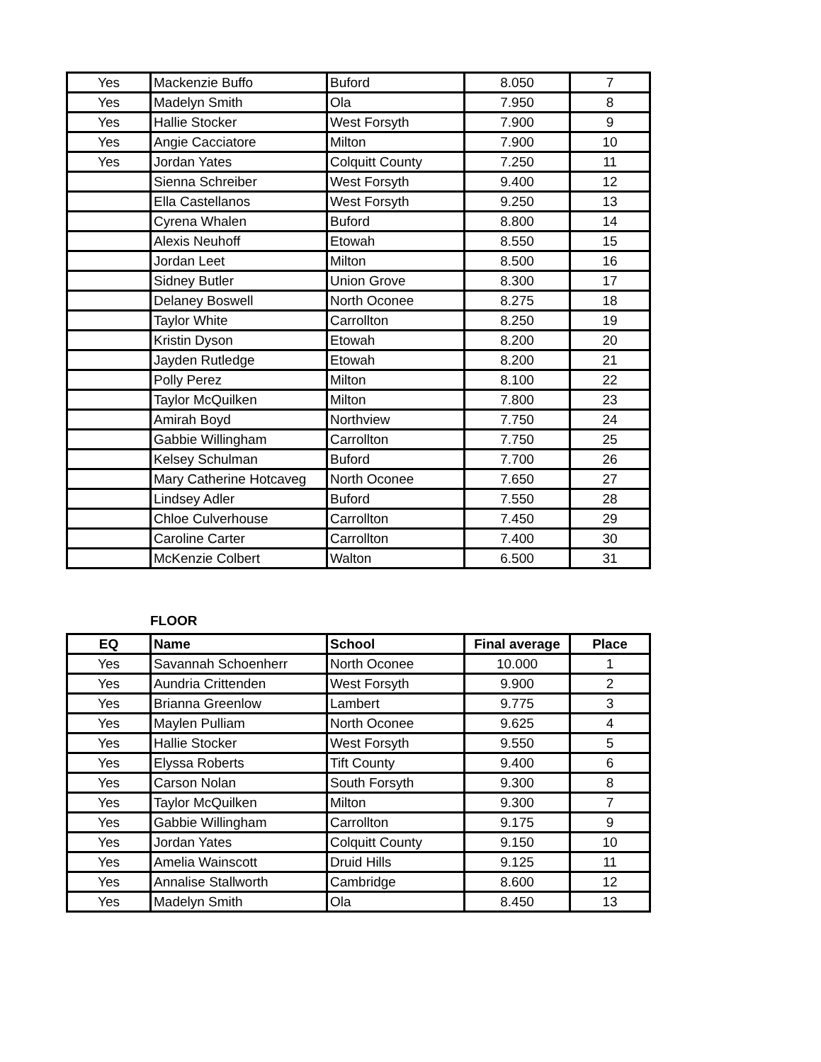| Yes | Mackenzie Buffo | Buford | 8.050 | 7 |
| Yes | Madelyn Smith | Ola | 7.950 | 8 |
| Yes | Hallie Stocker | West Forsyth | 7.900 | 9 |
| Yes | Angie Cacciatore | Milton | 7.900 | 10 |
| Yes | Jordan Yates | Colquitt County | 7.250 | 11 |
| | Sienna Schreiber | West Forsyth | 9.400 | 12 |
| | Ella Castellanos | West Forsyth | 9.250 | 13 |
| | Cyrena Whalen | Buford | 8.800 | 14 |
| | Alexis Neuhoff | Etowah | 8.550 | 15 |
| | Jordan Leet | Milton | 8.500 | 16 |
| | Sidney Butler | Union Grove | 8.300 | 17 |
| | Delaney Boswell | North Oconee | 8.275 | 18 |
| | Taylor White | Carrollton | 8.250 | 19 |
| | Kristin Dyson | Etowah | 8.200 | 20 |
| | Jayden Rutledge | Etowah | 8.200 | 21 |
| | Polly Perez | Milton | 8.100 | 22 |
| | Taylor McQuilken | Milton | 7.800 | 23 |
| | Amirah Boyd | Northview | 7.750 | 24 |
| | Gabbie Willingham | Carrollton | 7.750 | 25 |
| | Kelsey Schulman | Buford | 7.700 | 26 |
| | Mary Catherine Hotcaveg | North Oconee | 7.650 | 27 |
| | Lindsey Adler | Buford | 7.550 | 28 |
| | Chloe Culverhouse | Carrollton | 7.450 | 29 |
| | Caroline Carter | Carrollton | 7.400 | 30 |
| | McKenzie Colbert | Walton | 6.500 | 31 |
FLOOR
| EQ | Name | School | Final average | Place |
| --- | --- | --- | --- | --- |
| Yes | Savannah Schoenherr | North Oconee | 10.000 | 1 |
| Yes | Aundria Crittenden | West Forsyth | 9.900 | 2 |
| Yes | Brianna Greenlow | Lambert | 9.775 | 3 |
| Yes | Maylen Pulliam | North Oconee | 9.625 | 4 |
| Yes | Hallie Stocker | West Forsyth | 9.550 | 5 |
| Yes | Elyssa Roberts | Tift County | 9.400 | 6 |
| Yes | Carson Nolan | South Forsyth | 9.300 | 8 |
| Yes | Taylor McQuilken | Milton | 9.300 | 7 |
| Yes | Gabbie Willingham | Carrollton | 9.175 | 9 |
| Yes | Jordan Yates | Colquitt County | 9.150 | 10 |
| Yes | Amelia Wainscott | Druid Hills | 9.125 | 11 |
| Yes | Annalise Stallworth | Cambridge | 8.600 | 12 |
| Yes | Madelyn Smith | Ola | 8.450 | 13 |